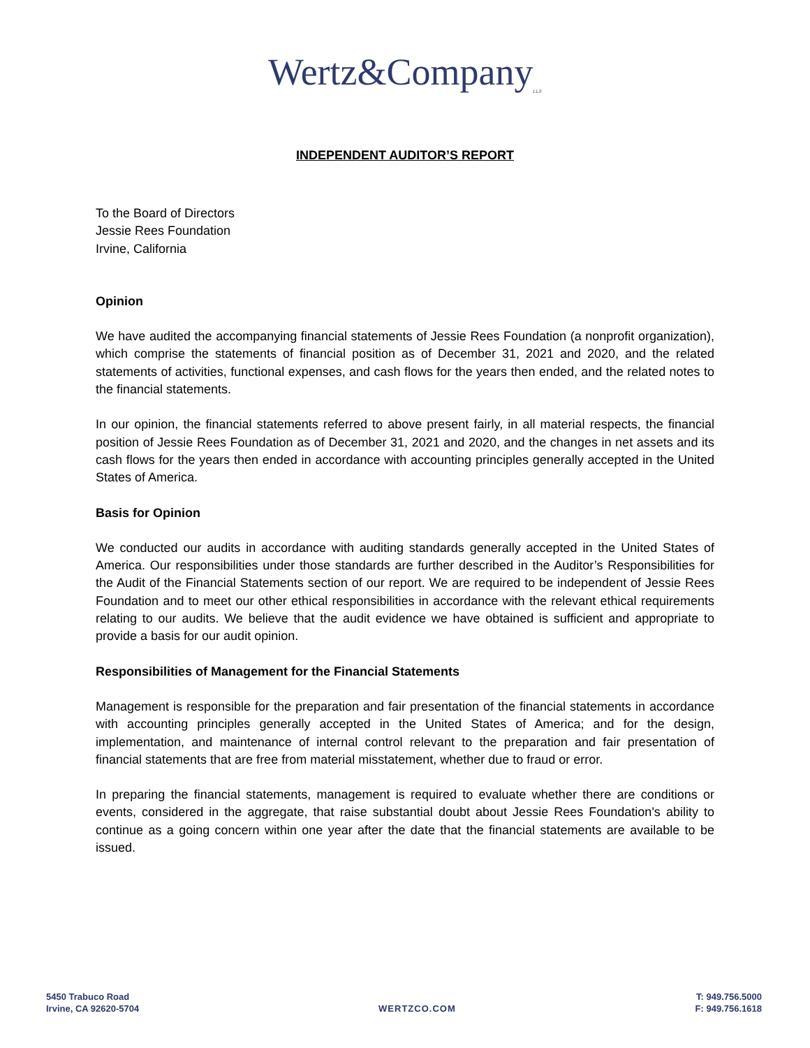Wertz&Company<sub>LLP</sub>
INDEPENDENT AUDITOR’S REPORT
To the Board of Directors
Jessie Rees Foundation
Irvine, California
Opinion
We have audited the accompanying financial statements of Jessie Rees Foundation (a nonprofit organization), which comprise the statements of financial position as of December 31, 2021 and 2020, and the related statements of activities, functional expenses, and cash flows for the years then ended, and the related notes to the financial statements.
In our opinion, the financial statements referred to above present fairly, in all material respects, the financial position of Jessie Rees Foundation as of December 31, 2021 and 2020, and the changes in net assets and its cash flows for the years then ended in accordance with accounting principles generally accepted in the United States of America.
Basis for Opinion
We conducted our audits in accordance with auditing standards generally accepted in the United States of America. Our responsibilities under those standards are further described in the Auditor’s Responsibilities for the Audit of the Financial Statements section of our report. We are required to be independent of Jessie Rees Foundation and to meet our other ethical responsibilities in accordance with the relevant ethical requirements relating to our audits. We believe that the audit evidence we have obtained is sufficient and appropriate to provide a basis for our audit opinion.
Responsibilities of Management for the Financial Statements
Management is responsible for the preparation and fair presentation of the financial statements in accordance with accounting principles generally accepted in the United States of America; and for the design, implementation, and maintenance of internal control relevant to the preparation and fair presentation of financial statements that are free from material misstatement, whether due to fraud or error.
In preparing the financial statements, management is required to evaluate whether there are conditions or events, considered in the aggregate, that raise substantial doubt about Jessie Rees Foundation's ability to continue as a going concern within one year after the date that the financial statements are available to be issued.
5450 Trabuco Road
Irvine, CA 92620-5704
WERTZCO.COM
T: 949.756.5000
F: 949.756.1618